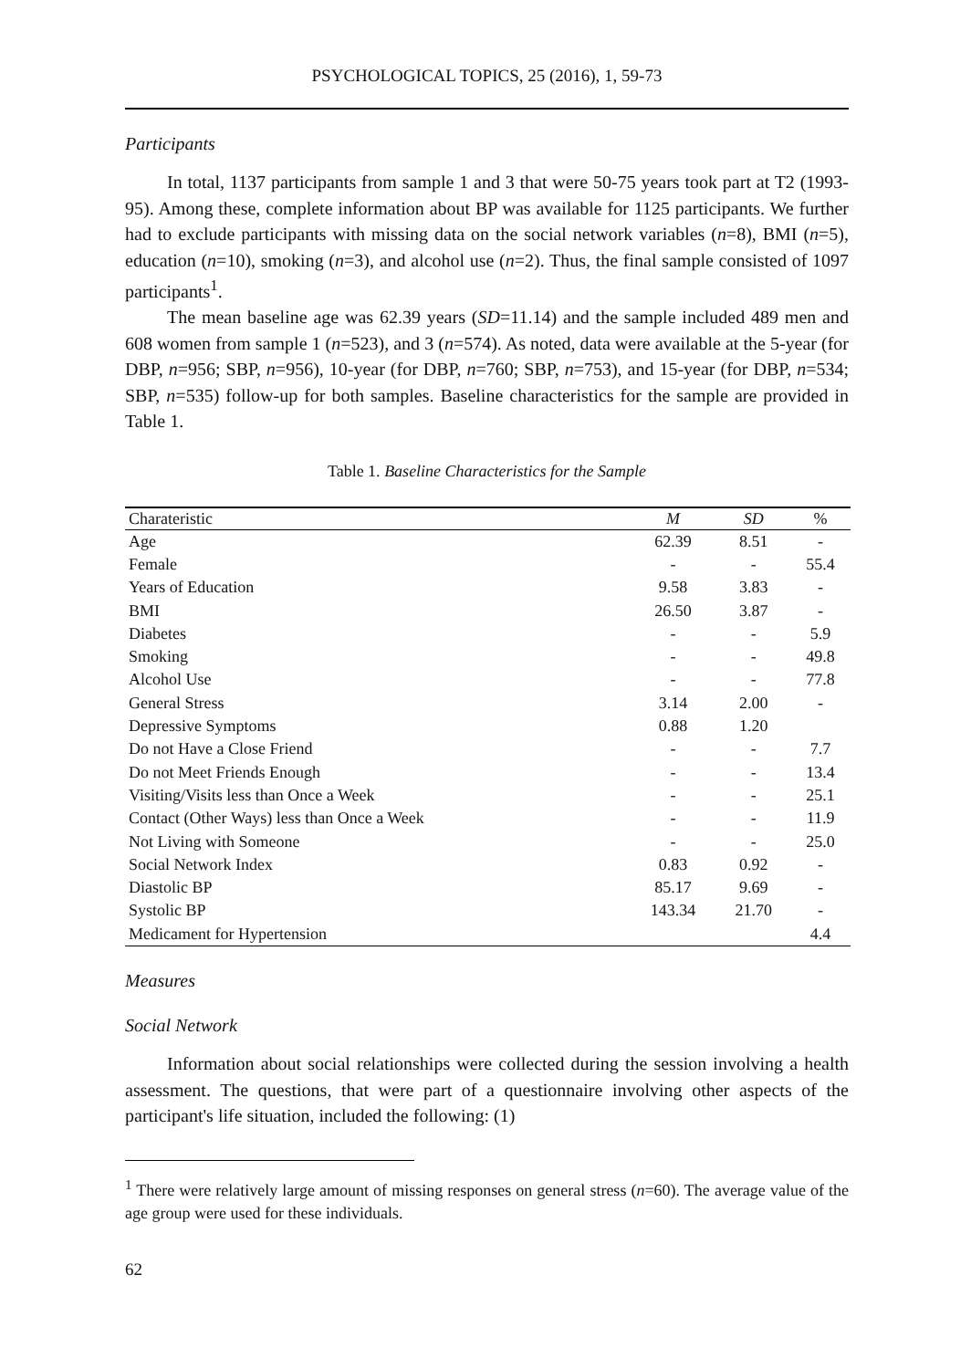PSYCHOLOGICAL TOPICS, 25 (2016), 1, 59-73
Participants
In total, 1137 participants from sample 1 and 3 that were 50-75 years took part at T2 (1993-95). Among these, complete information about BP was available for 1125 participants. We further had to exclude participants with missing data on the social network variables (n=8), BMI (n=5), education (n=10), smoking (n=3), and alcohol use (n=2). Thus, the final sample consisted of 1097 participants<sup>1</sup>.
The mean baseline age was 62.39 years (SD=11.14) and the sample included 489 men and 608 women from sample 1 (n=523), and 3 (n=574). As noted, data were available at the 5-year (for DBP, n=956; SBP, n=956), 10-year (for DBP, n=760; SBP, n=753), and 15-year (for DBP, n=534; SBP, n=535) follow-up for both samples. Baseline characteristics for the sample are provided in Table 1.
Table 1. Baseline Characteristics for the Sample
| Charateristic | M | SD | % |
| --- | --- | --- | --- |
| Age | 62.39 | 8.51 | - |
| Female | - | - | 55.4 |
| Years of Education | 9.58 | 3.83 | - |
| BMI | 26.50 | 3.87 | - |
| Diabetes | - | - | 5.9 |
| Smoking | - | - | 49.8 |
| Alcohol Use | - | - | 77.8 |
| General Stress | 3.14 | 2.00 | - |
| Depressive Symptoms | 0.88 | 1.20 | |
| Do not Have a Close Friend | - | - | 7.7 |
| Do not Meet Friends Enough | - | - | 13.4 |
| Visiting/Visits less than Once a Week | - | - | 25.1 |
| Contact (Other Ways) less than Once a Week | - | - | 11.9 |
| Not Living with Someone | - | - | 25.0 |
| Social Network Index | 0.83 | 0.92 | - |
| Diastolic BP | 85.17 | 9.69 | - |
| Systolic BP | 143.34 | 21.70 | - |
| Medicament for Hypertension | | | 4.4 |
Measures
Social Network
Information about social relationships were collected during the session involving a health assessment. The questions, that were part of a questionnaire involving other aspects of the participant's life situation, included the following: (1)
<sup>1</sup> There were relatively large amount of missing responses on general stress (n=60). The average value of the age group were used for these individuals.
62